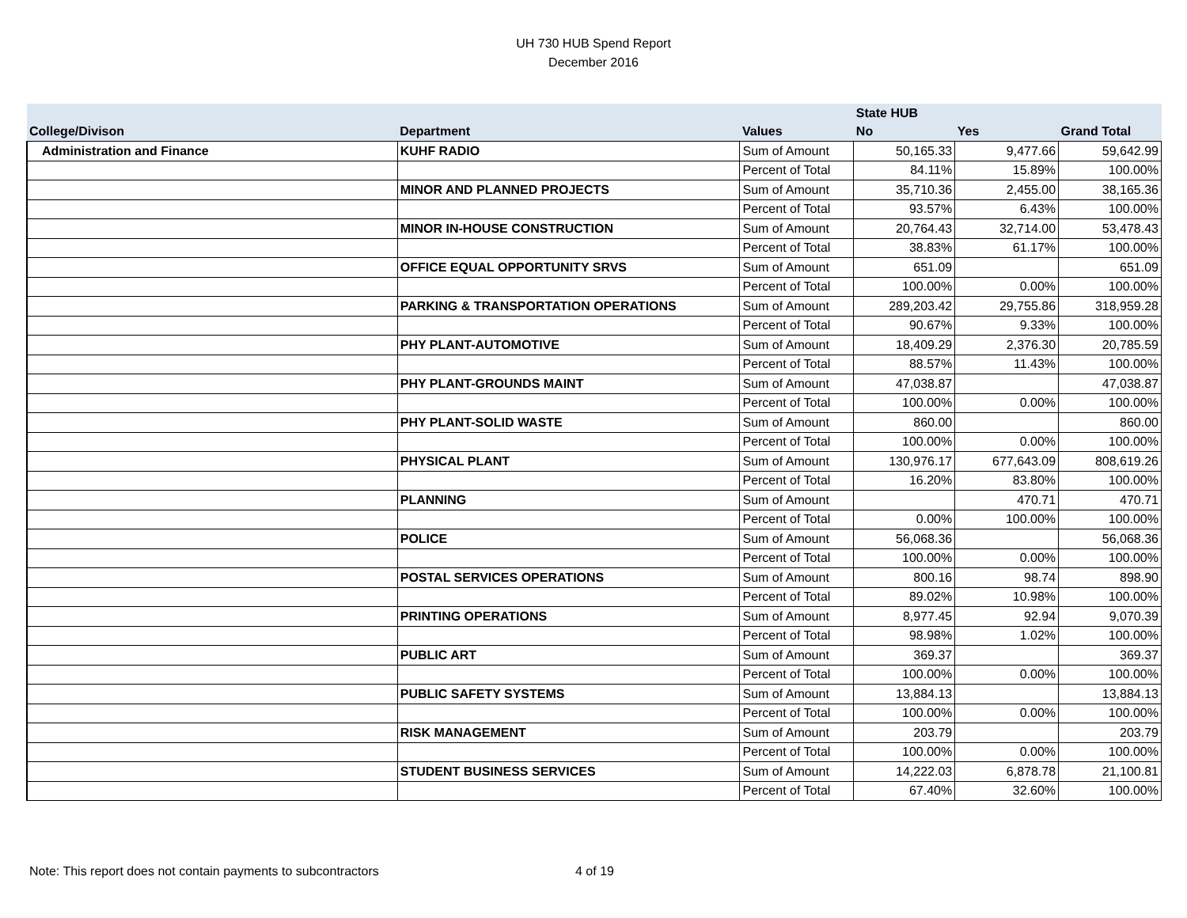UH 730 HUB Spend Report
December 2016
| | | | State HUB | | |
| --- | --- | --- | --- | --- | --- |
| College/Divison | Department | Values | No | Yes | Grand Total |
| Administration and Finance | KUHF RADIO | Sum of Amount | 50,165.33 | 9,477.66 | 59,642.99 |
| | | Percent of Total | 84.11% | 15.89% | 100.00% |
| | MINOR AND PLANNED PROJECTS | Sum of Amount | 35,710.36 | 2,455.00 | 38,165.36 |
| | | Percent of Total | 93.57% | 6.43% | 100.00% |
| | MINOR IN-HOUSE CONSTRUCTION | Sum of Amount | 20,764.43 | 32,714.00 | 53,478.43 |
| | | Percent of Total | 38.83% | 61.17% | 100.00% |
| | OFFICE EQUAL OPPORTUNITY SRVS | Sum of Amount | 651.09 | | 651.09 |
| | | Percent of Total | 100.00% | 0.00% | 100.00% |
| | PARKING & TRANSPORTATION OPERATIONS | Sum of Amount | 289,203.42 | 29,755.86 | 318,959.28 |
| | | Percent of Total | 90.67% | 9.33% | 100.00% |
| | PHY PLANT-AUTOMOTIVE | Sum of Amount | 18,409.29 | 2,376.30 | 20,785.59 |
| | | Percent of Total | 88.57% | 11.43% | 100.00% |
| | PHY PLANT-GROUNDS MAINT | Sum of Amount | 47,038.87 | | 47,038.87 |
| | | Percent of Total | 100.00% | 0.00% | 100.00% |
| | PHY PLANT-SOLID WASTE | Sum of Amount | 860.00 | | 860.00 |
| | | Percent of Total | 100.00% | 0.00% | 100.00% |
| | PHYSICAL PLANT | Sum of Amount | 130,976.17 | 677,643.09 | 808,619.26 |
| | | Percent of Total | 16.20% | 83.80% | 100.00% |
| | PLANNING | Sum of Amount | | 470.71 | 470.71 |
| | | Percent of Total | 0.00% | 100.00% | 100.00% |
| | POLICE | Sum of Amount | 56,068.36 | | 56,068.36 |
| | | Percent of Total | 100.00% | 0.00% | 100.00% |
| | POSTAL SERVICES OPERATIONS | Sum of Amount | 800.16 | 98.74 | 898.90 |
| | | Percent of Total | 89.02% | 10.98% | 100.00% |
| | PRINTING OPERATIONS | Sum of Amount | 8,977.45 | 92.94 | 9,070.39 |
| | | Percent of Total | 98.98% | 1.02% | 100.00% |
| | PUBLIC ART | Sum of Amount | 369.37 | | 369.37 |
| | | Percent of Total | 100.00% | 0.00% | 100.00% |
| | PUBLIC SAFETY SYSTEMS | Sum of Amount | 13,884.13 | | 13,884.13 |
| | | Percent of Total | 100.00% | 0.00% | 100.00% |
| | RISK MANAGEMENT | Sum of Amount | 203.79 | | 203.79 |
| | | Percent of Total | 100.00% | 0.00% | 100.00% |
| | STUDENT BUSINESS SERVICES | Sum of Amount | 14,222.03 | 6,878.78 | 21,100.81 |
| | | Percent of Total | 67.40% | 32.60% | 100.00% |
Note: This report does not contain payments to subcontractors 4 of 19